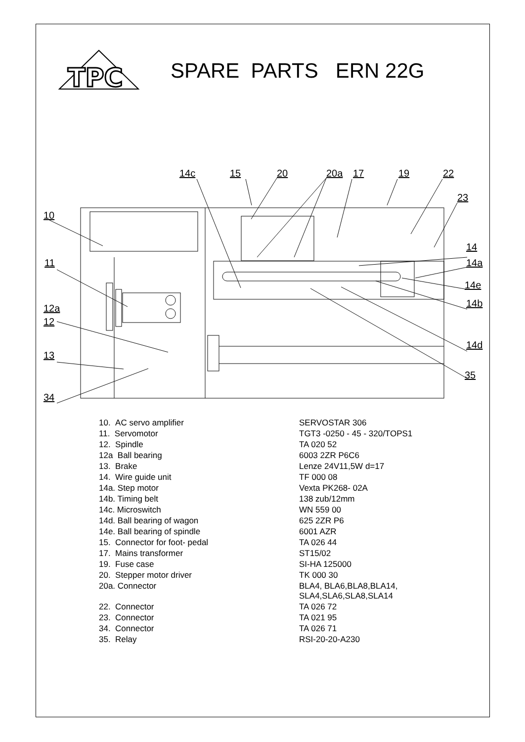TPC
SPARE PARTS ERN 22G
14c
15
20
20a
17
19
22
23
10
11
12a
12
13
34
14
14a
14e
14b
14d
35
| 10. AC servo amplifier | SERVOSTAR 306 |
| 11. Servomotor | TGT3 -0250 - 45 - 320/TOPS1 |
| 12. Spindle | TA 020 52 |
| 12a Ball bearing | 6003 2ZR P6C6 |
| 13. Brake | Lenze 24V11,5W d=17 |
| 14. Wire guide unit | TF 000 08 |
| 14a. Step motor | Vexta PK268- 02A |
| 14b. Timing belt | 138 zub/12mm |
| 14c. Microswitch | WN 559 00 |
| 14d. Ball bearing of wagon | 625 2ZR P6 |
| 14e. Ball bearing of spindle | 6001 AZR |
| 15. Connector for foot- pedal | TA 026 44 |
| 17. Mains transformer | ST15/02 |
| 19. Fuse case | SI-HA 125000 |
| 20. Stepper motor driver | TK 000 30 |
| 20a. Connector | BLA4, BLA6,BLA8,BLA14, SLA4,SLA6,SLA8,SLA14 |
| 22. Connector | TA 026 72 |
| 23. Connector | TA 021 95 |
| 34. Connector | TA 026 71 |
| 35. Relay | RSI-20-20-A230 |